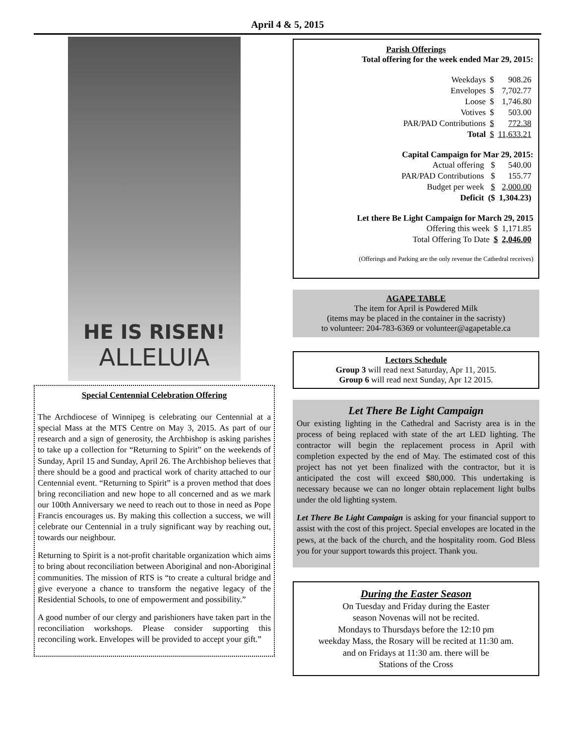April 4 & 5, 2015
HE IS RISEN!
ALLELUIA
Special Centennial Celebration Offering
The Archdiocese of Winnipeg is celebrating our Centennial at a special Mass at the MTS Centre on May 3, 2015. As part of our research and a sign of generosity, the Archbishop is asking parishes to take up a collection for “Returning to Spirit” on the weekends of Sunday, April 15 and Sunday, April 26. The Archbishop believes that there should be a good and practical work of charity attached to our Centennial event. “Returning to Spirit” is a proven method that does bring reconciliation and new hope to all concerned and as we mark our 100th Anniversary we need to reach out to those in need as Pope Francis encourages us. By making this collection a success, we will celebrate our Centennial in a truly significant way by reaching out, towards our neighbour.
Returning to Spirit is a not-profit charitable organization which aims to bring about reconciliation between Aboriginal and non-Aboriginal communities. The mission of RTS is “to create a cultural bridge and give everyone a chance to transform the negative legacy of the Residential Schools, to one of empowerment and possibility.”
A good number of our clergy and parishioners have taken part in the reconciliation workshops. Please consider supporting this reconciling work. Envelopes will be provided to accept your gift.”
Parish Offerings
Total offering for the week ended Mar 29, 2015:
| Weekdays | $ | 908.26 |
| Envelopes | $ | 7,702.77 |
| Loose | $ | 1,746.80 |
| Votives | $ | 503.00 |
| PAR/PAD Contributions | $ | 772.38 |
| Total | $ | 11,633.21 |
Capital Campaign for Mar 29, 2015:
| Actual offering | $ | 540.00 |
| PAR/PAD Contributions | $ | 155.77 |
| Budget per week | $ | 2,000.00 |
| Deficit | ($ | 1,304.23) |
Let there Be Light Campaign for March 29, 2015
| Offering this week | $ | 1,171.85 |
| Total Offering To Date | $ | 2,046.00 |
(Offerings and Parking are the only revenue the Cathedral receives)
AGAPE TABLE
The item for April is Powdered Milk
(items may be placed in the container in the sacristy)
to volunteer: 204-783-6369 or volunteer@agapetable.ca
Lectors Schedule
Group 3 will read next Saturday, Apr 11, 2015.
Group 6 will read next Sunday, Apr 12 2015.
Let There Be Light Campaign
Our existing lighting in the Cathedral and Sacristy area is in the process of being replaced with state of the art LED lighting. The contractor will begin the replacement process in April with completion expected by the end of May. The estimated cost of this project has not yet been finalized with the contractor, but it is anticipated the cost will exceed $80,000. This undertaking is necessary because we can no longer obtain replacement light bulbs under the old lighting system.
Let There Be Light Campaign is asking for your financial support to assist with the cost of this project. Special envelopes are located in the pews, at the back of the church, and the hospitality room. God Bless you for your support towards this project. Thank you.
During the Easter Season
On Tuesday and Friday during the Easter
season Novenas will not be recited.
Mondays to Thursdays before the 12:10 pm
weekday Mass, the Rosary will be recited at 11:30 am.
and on Fridays at 11:30 am. there will be
Stations of the Cross